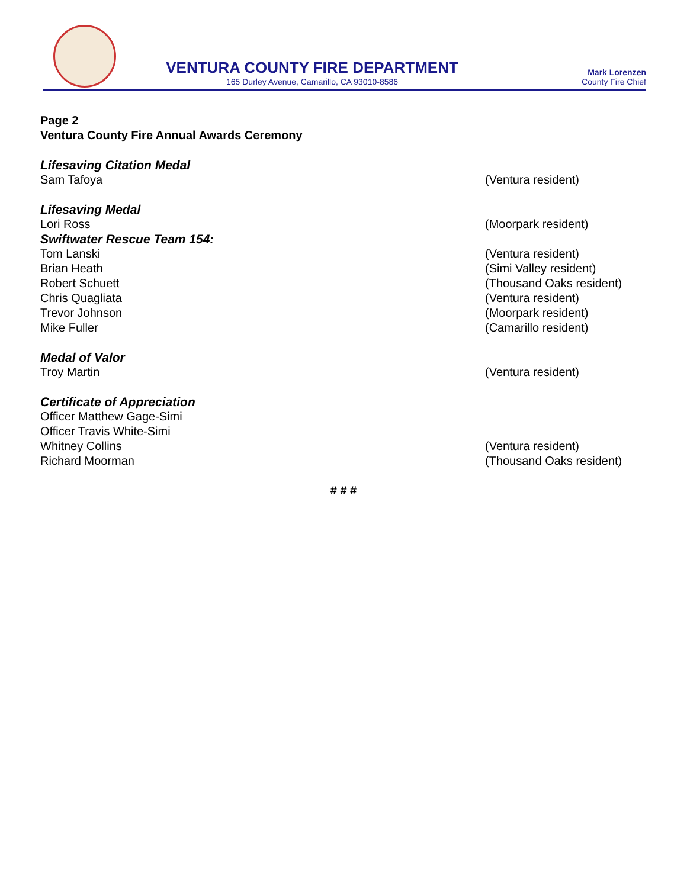VENTURA COUNTY FIRE DEPARTMENT
165 Durley Avenue, Camarillo, CA 93010-8586
Mark Lorenzen
County Fire Chief
Page 2
Ventura County Fire Annual Awards Ceremony
Lifesaving Citation Medal
Sam Tafoya (Ventura resident)
Lifesaving Medal
Lori Ross (Moorpark resident)
Swiftwater Rescue Team 154:
Tom Lanski (Ventura resident)
Brian Heath (Simi Valley resident)
Robert Schuett (Thousand Oaks resident)
Chris Quagliata (Ventura resident)
Trevor Johnson (Moorpark resident)
Mike Fuller (Camarillo resident)
Medal of Valor
Troy Martin (Ventura resident)
Certificate of Appreciation
Officer Matthew Gage-Simi
Officer Travis White-Simi
Whitney Collins (Ventura resident)
Richard Moorman (Thousand Oaks resident)
# # #